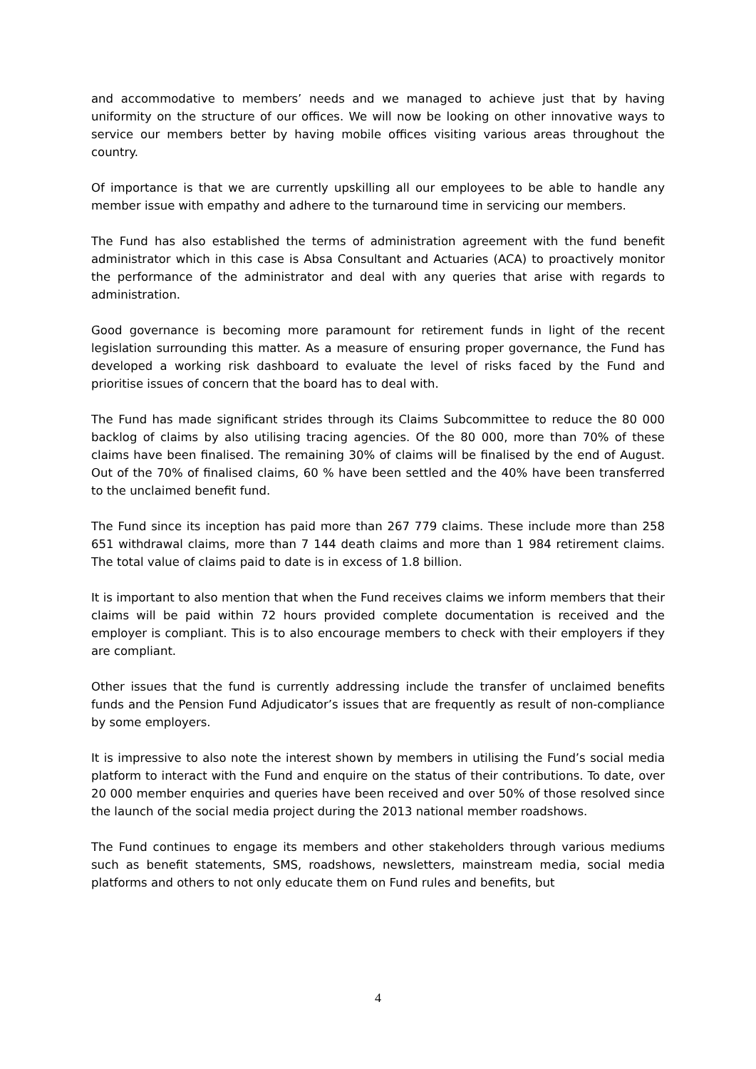and accommodative to members’ needs and we managed to achieve just that by having uniformity on the structure of our offices. We will now be looking on other innovative ways to service our members better by having mobile offices visiting various areas throughout the country.
Of importance is that we are currently upskilling all our employees to be able to handle any member issue with empathy and adhere to the turnaround time in servicing our members.
The Fund has also established the terms of administration agreement with the fund benefit administrator which in this case is Absa Consultant and Actuaries (ACA) to proactively monitor the performance of the administrator and deal with any queries that arise with regards to administration.
Good governance is becoming more paramount for retirement funds in light of the recent legislation surrounding this matter. As a measure of ensuring proper governance, the Fund has developed a working risk dashboard to evaluate the level of risks faced by the Fund and prioritise issues of concern that the board has to deal with.
The Fund has made significant strides through its Claims Subcommittee to reduce the 80 000 backlog of claims by also utilising tracing agencies. Of the 80 000, more than 70% of these claims have been finalised. The remaining 30% of claims will be finalised by the end of August. Out of the 70% of finalised claims, 60 % have been settled and the 40% have been transferred to the unclaimed benefit fund.
The Fund since its inception has paid more than 267 779 claims. These include more than 258 651 withdrawal claims, more than 7 144 death claims and more than 1 984 retirement claims. The total value of claims paid to date is in excess of 1.8 billion.
It is important to also mention that when the Fund receives claims we inform members that their claims will be paid within 72 hours provided complete documentation is received and the employer is compliant. This is to also encourage members to check with their employers if they are compliant.
Other issues that the fund is currently addressing include the transfer of unclaimed benefits funds and the Pension Fund Adjudicator’s issues that are frequently as result of non-compliance by some employers.
It is impressive to also note the interest shown by members in utilising the Fund’s social media platform to interact with the Fund and enquire on the status of their contributions. To date, over 20 000 member enquiries and queries have been received and over 50% of those resolved since the launch of the social media project during the 2013 national member roadshows.
The Fund continues to engage its members and other stakeholders through various mediums such as benefit statements, SMS, roadshows, newsletters, mainstream media, social media platforms and others to not only educate them on Fund rules and benefits, but
4